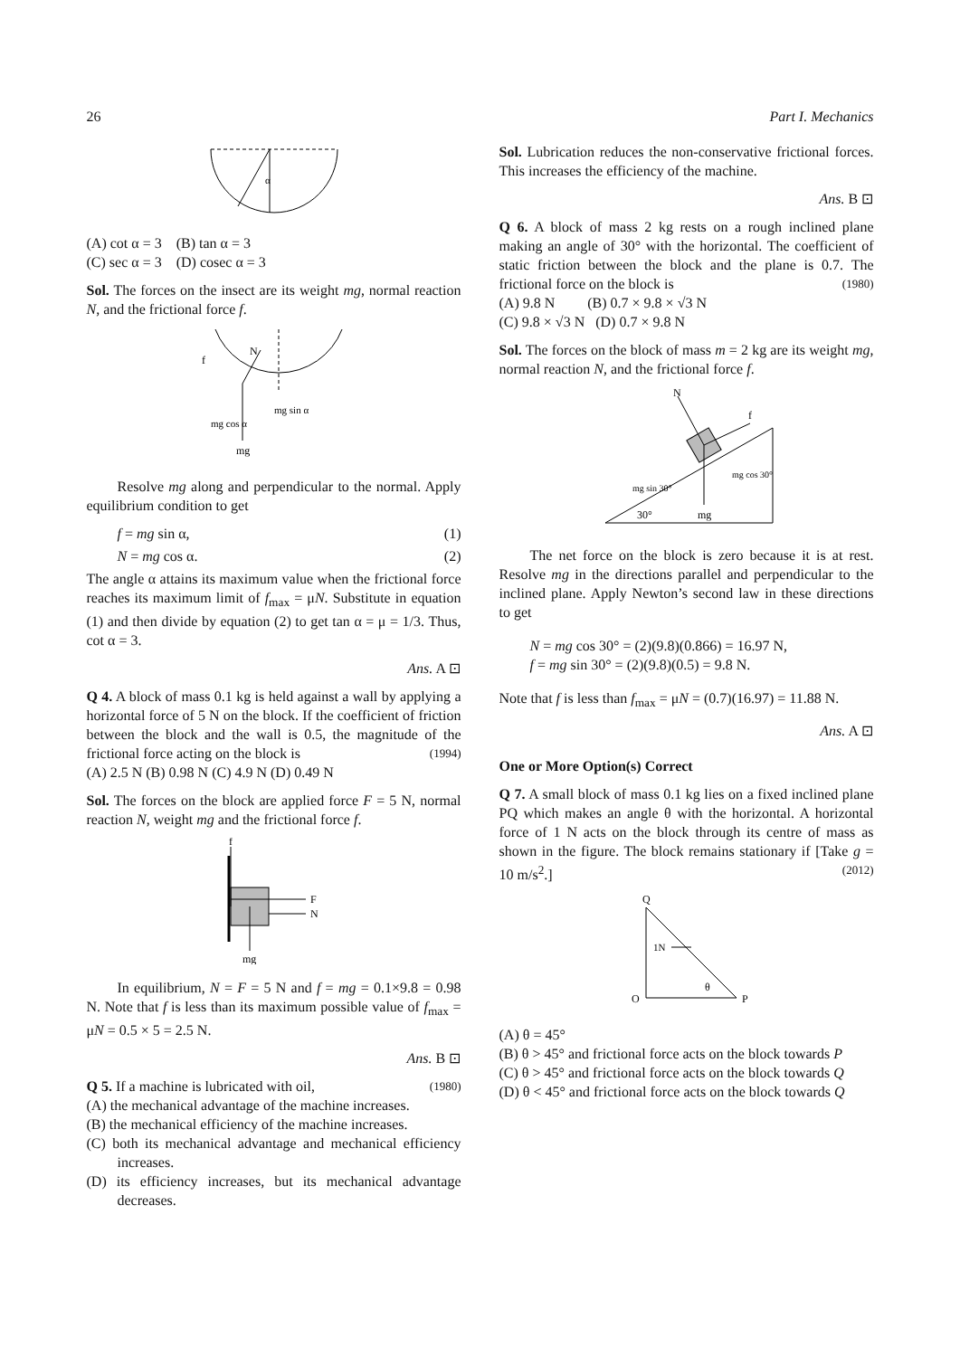26 Part I. Mechanics
α
(A) cot α = 3 (B) tan α = 3
(C) sec α = 3 (D) cosec α = 3
Sol. The forces on the insect are its weight mg, normal reaction N, and the frictional force f.
N
f
mg
mg cos α
mg sin α
Resolve mg along and perpendicular to the normal. Apply equilibrium condition to get
f = mg sin α, (1)
N = mg cos α. (2)
The angle α attains its maximum value when the frictional force reaches its maximum limit of f<sub>max</sub> = μN. Substitute in equation (1) and then divide by equation (2) to get tan α = μ = 1/3. Thus, cot α = 3.
Ans. A ⊡
Q 4. A block of mass 0.1 kg is held against a wall by applying a horizontal force of 5 N on the block. If the coefficient of friction between the block and the wall is 0.5, the magnitude of the frictional force acting on the block is (1994)
(A) 2.5 N (B) 0.98 N (C) 4.9 N (D) 0.49 N
Sol. The forces on the block are applied force F = 5 N, normal reaction N, weight mg and the frictional force f.
f
F
N
mg
In equilibrium, N = F = 5 N and f = mg = 0.1×9.8 = 0.98 N. Note that f is less than its maximum possible value of f<sub>max</sub> = μN = 0.5 × 5 = 2.5 N.
Ans. B ⊡
Q 5. If a machine is lubricated with oil, (1980)
(A) the mechanical advantage of the machine increases.
(B) the mechanical efficiency of the machine increases.
(C) both its mechanical advantage and mechanical efficiency increases.
(D) its efficiency increases, but its mechanical advantage decreases.
Sol. Lubrication reduces the non-conservative frictional forces. This increases the efficiency of the machine.
Ans. B ⊡
Q 6. A block of mass 2 kg rests on a rough inclined plane making an angle of 30° with the horizontal. The coefficient of static friction between the block and the plane is 0.7. The frictional force on the block is (1980)
(A) 9.8 N (B) 0.7 × 9.8 × √3 N
(C) 9.8 × √3 N (D) 0.7 × 9.8 N
Sol. The forces on the block of mass m = 2 kg are its weight mg, normal reaction N, and the frictional force f.
N
f
mg sin 30°
mg cos 30°
30°
mg
The net force on the block is zero because it is at rest. Resolve mg in the directions parallel and perpendicular to the inclined plane. Apply Newton’s second law in these directions to get
N = mg cos 30° = (2)(9.8)(0.866) = 16.97 N,
f = mg sin 30° = (2)(9.8)(0.5) = 9.8 N.
Note that f is less than f<sub>max</sub> = μN = (0.7)(16.97) = 11.88 N.
Ans. A ⊡
One or More Option(s) Correct
Q 7. A small block of mass 0.1 kg lies on a fixed inclined plane PQ which makes an angle θ with the horizontal. A horizontal force of 1 N acts on the block through its centre of mass as shown in the figure. The block remains stationary if [Take g = 10 m/s<sup>2</sup>.] (2012)
Q
O
P
1N
θ
(A) θ = 45°
(B) θ > 45° and frictional force acts on the block towards P
(C) θ > 45° and frictional force acts on the block towards Q
(D) θ < 45° and frictional force acts on the block towards Q